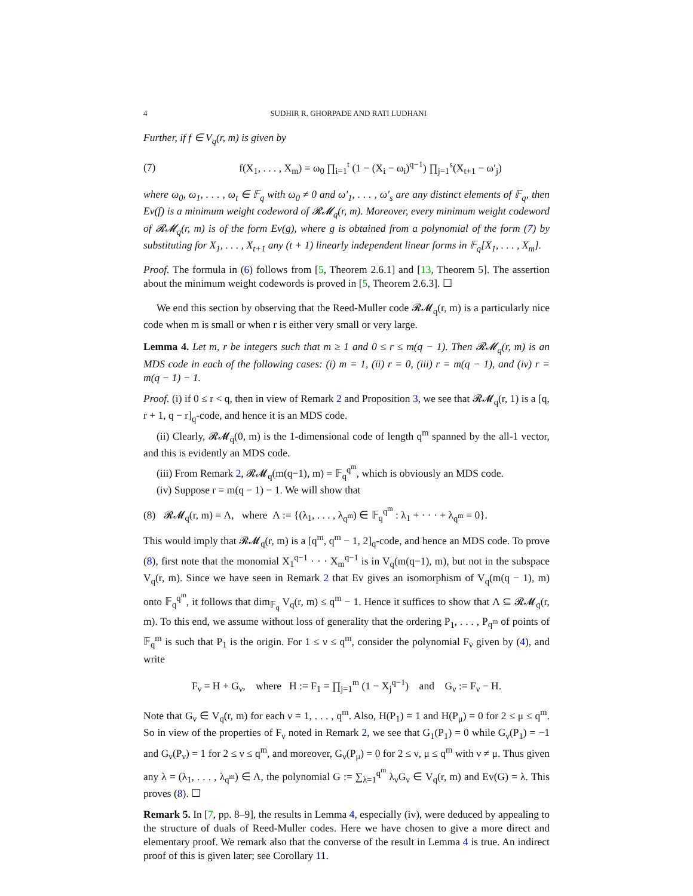4 SUDHIR R. GHORPADE AND RATI LUDHANI
Further, if f ∈ V<sub>q</sub>(r, m) is given by
(7) f(X<sub>1</sub>, . . . , X<sub>m</sub>) = ω<sub>0</sub> ∏<sub>i=1</sub><sup>t</sup> (1 − (X<sub>i</sub> − ω<sub>i</sub>)<sup>q−1</sup>) ∏<sub>j=1</sub><sup>s</sup>(X<sub>t+1</sub> − ω′<sub>j</sub>)
where ω<sub>0</sub>, ω<sub>1</sub>, . . . , ω<sub>t</sub> ∈ 𝔽<sub>q</sub> with ω<sub>0</sub> ≠ 0 and ω′<sub>1</sub>, . . . , ω′<sub>s</sub> are any distinct elements of 𝔽<sub>q</sub>, then Ev(f) is a minimum weight codeword of 𝓡𝓜<sub>q</sub>(r, m). Moreover, every minimum weight codeword of 𝓡𝓜<sub>q</sub>(r, m) is of the form Ev(g), where g is obtained from a polynomial of the form (7) by substituting for X<sub>1</sub>, . . . , X<sub>t+1</sub> any (t + 1) linearly independent linear forms in 𝔽<sub>q</sub>[X<sub>1</sub>, . . . , X<sub>m</sub>].
Proof. The formula in (6) follows from [5, Theorem 2.6.1] and [13, Theorem 5]. The assertion about the minimum weight codewords is proved in [5, Theorem 2.6.3]. ☐
We end this section by observing that the Reed-Muller code 𝓡𝓜<sub>q</sub>(r, m) is a particularly nice code when m is small or when r is either very small or very large.
Lemma 4. Let m, r be integers such that m ≥ 1 and 0 ≤ r ≤ m(q − 1). Then 𝓡𝓜<sub>q</sub>(r, m) is an MDS code in each of the following cases: (i) m = 1, (ii) r = 0, (iii) r = m(q − 1), and (iv) r = m(q − 1) − 1.
Proof. (i) if 0 ≤ r < q, then in view of Remark 2 and Proposition 3, we see that 𝓡𝓜<sub>q</sub>(r, 1) is a [q, r + 1, q − r]<sub>q</sub>-code, and hence it is an MDS code.
(ii) Clearly, 𝓡𝓜<sub>q</sub>(0, m) is the 1-dimensional code of length q<sup>m</sup> spanned by the all-1 vector, and this is evidently an MDS code.
(iii) From Remark 2, 𝓡𝓜<sub>q</sub>(m(q−1), m) = 𝔽<sub>q</sub><sup>q<sup>m</sup></sup>, which is obviously an MDS code.
(iv) Suppose r = m(q − 1) − 1. We will show that
(8) 𝓡𝓜<sub>q</sub>(r, m) = Λ, where Λ := {(λ<sub>1</sub>, . . . , λ<sub>q<sup>m</sup></sub>) ∈ 𝔽<sub>q</sub><sup>q<sup>m</sup></sup> : λ<sub>1</sub> + · · · + λ<sub>q<sup>m</sup></sub> = 0}.
This would imply that 𝓡𝓜<sub>q</sub>(r, m) is a [q<sup>m</sup>, q<sup>m</sup> − 1, 2]<sub>q</sub>-code, and hence an MDS code. To prove (8), first note that the monomial X<sub>1</sub><sup>q−1</sup> · · · X<sub>m</sub><sup>q−1</sup> is in V<sub>q</sub>(m(q−1), m), but not in the subspace V<sub>q</sub>(r, m). Since we have seen in Remark 2 that Ev gives an isomorphism of V<sub>q</sub>(m(q − 1), m) onto 𝔽<sub>q</sub><sup>q<sup>m</sup></sup>, it follows that dim<sub>𝔽<sub>q</sub></sub> V<sub>q</sub>(r, m) ≤ q<sup>m</sup> − 1. Hence it suffices to show that Λ ⊆ 𝓡𝓜<sub>q</sub>(r, m). To this end, we assume without loss of generality that the ordering P<sub>1</sub>, . . . , P<sub>q<sup>m</sup></sub> of points of 𝔽<sub>q</sub><sup>m</sup> is such that P<sub>1</sub> is the origin. For 1 ≤ ν ≤ q<sup>m</sup>, consider the polynomial F<sub>ν</sub> given by (4), and write
F<sub>ν</sub> = H + G<sub>ν</sub>, where H := F<sub>1</sub> = ∏<sub>j=1</sub><sup>m</sup> (1 − X<sub>j</sub><sup>q−1</sup>) and G<sub>ν</sub> := F<sub>ν</sub> − H.
Note that G<sub>ν</sub> ∈ V<sub>q</sub>(r, m) for each ν = 1, . . . , q<sup>m</sup>. Also, H(P<sub>1</sub>) = 1 and H(P<sub>μ</sub>) = 0 for 2 ≤ μ ≤ q<sup>m</sup>. So in view of the properties of F<sub>ν</sub> noted in Remark 2, we see that G<sub>1</sub>(P<sub>1</sub>) = 0 while G<sub>ν</sub>(P<sub>1</sub>) = −1 and G<sub>ν</sub>(P<sub>ν</sub>) = 1 for 2 ≤ ν ≤ q<sup>m</sup>, and moreover, G<sub>ν</sub>(P<sub>μ</sub>) = 0 for 2 ≤ ν, μ ≤ q<sup>m</sup> with ν ≠ μ. Thus given any λ = (λ<sub>1</sub>, . . . , λ<sub>q<sup>m</sup></sub>) ∈ Λ, the polynomial G := ∑<sub>λ=1</sub><sup>q<sup>m</sup></sup> λ<sub>ν</sub>G<sub>ν</sub> ∈ V<sub>q</sub>(r, m) and Ev(G) = λ. This proves (8). ☐
Remark 5. In [7, pp. 8–9], the results in Lemma 4, especially (iv), were deduced by appealing to the structure of duals of Reed-Muller codes. Here we have chosen to give a more direct and elementary proof. We remark also that the converse of the result in Lemma 4 is true. An indirect proof of this is given later; see Corollary 11.